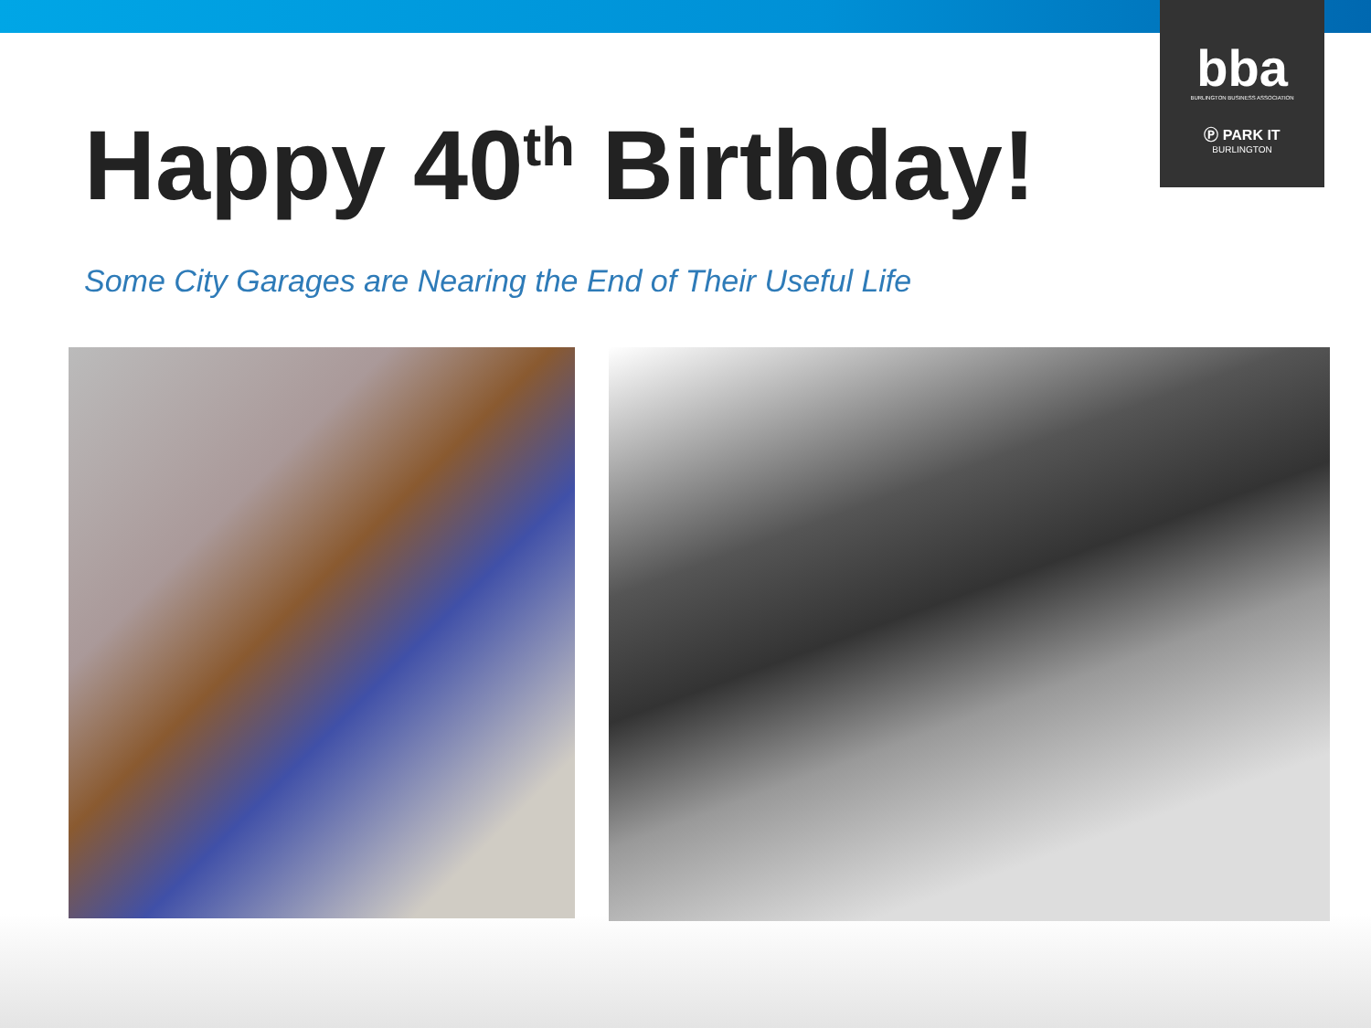bba
BURLINGTON BUSINESS ASSOCIATION
Ⓟ PARK IT
BURLINGTON
Happy 40<sup>th</sup> Birthday!
Some City Garages are Nearing the End of Their Useful Life